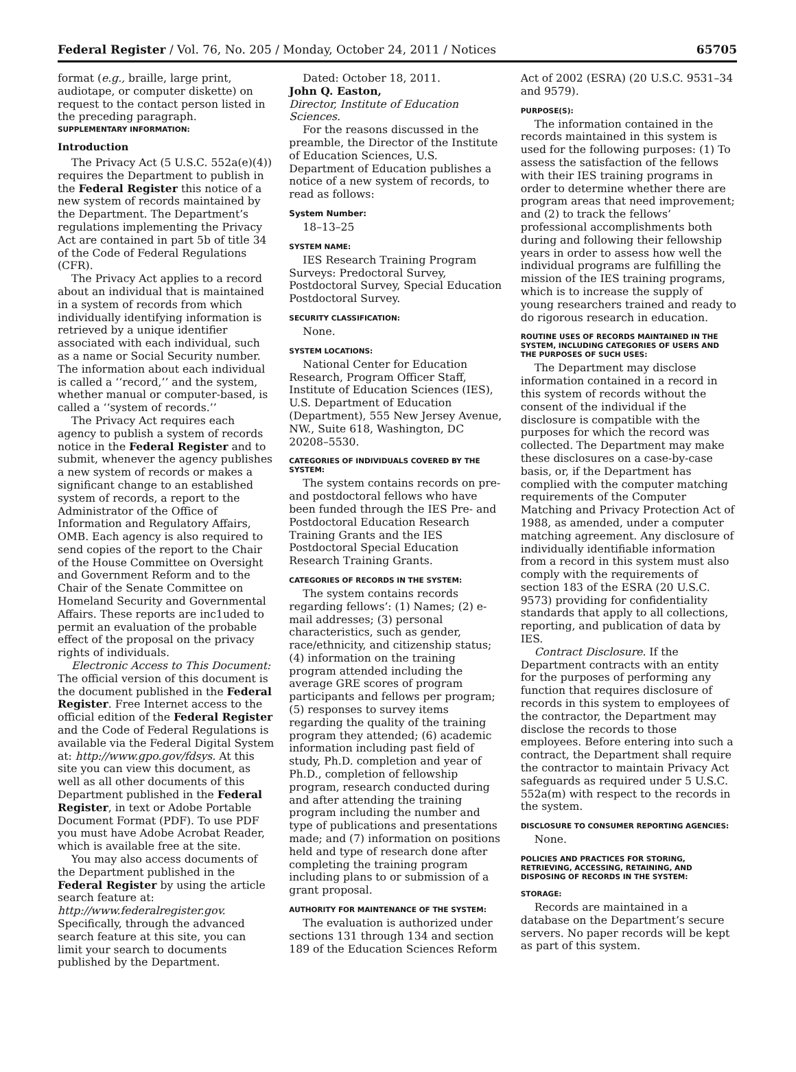Federal Register / Vol. 76, No. 205 / Monday, October 24, 2011 / Notices 65705
format (e.g., braille, large print, audiotape, or computer diskette) on request to the contact person listed in the preceding paragraph.
SUPPLEMENTARY INFORMATION:
Introduction
The Privacy Act (5 U.S.C. 552a(e)(4)) requires the Department to publish in the Federal Register this notice of a new system of records maintained by the Department. The Department’s regulations implementing the Privacy Act are contained in part 5b of title 34 of the Code of Federal Regulations (CFR).
The Privacy Act applies to a record about an individual that is maintained in a system of records from which individually identifying information is retrieved by a unique identifier associated with each individual, such as a name or Social Security number. The information about each individual is called a ‘‘record,’’ and the system, whether manual or computer-based, is called a ‘‘system of records.’’
The Privacy Act requires each agency to publish a system of records notice in the Federal Register and to submit, whenever the agency publishes a new system of records or makes a significant change to an established system of records, a report to the Administrator of the Office of Information and Regulatory Affairs, OMB. Each agency is also required to send copies of the report to the Chair of the House Committee on Oversight and Government Reform and to the Chair of the Senate Committee on Homeland Security and Governmental Affairs. These reports are inc1uded to permit an evaluation of the probable effect of the proposal on the privacy rights of individuals.
Electronic Access to This Document: The official version of this document is the document published in the Federal Register. Free Internet access to the official edition of the Federal Register and the Code of Federal Regulations is available via the Federal Digital System at: http://www.gpo.gov/fdsys. At this site you can view this document, as well as all other documents of this Department published in the Federal Register, in text or Adobe Portable Document Format (PDF). To use PDF you must have Adobe Acrobat Reader, which is available free at the site.
You may also access documents of the Department published in the Federal Register by using the article search feature at: http://www.federalregister.gov. Specifically, through the advanced search feature at this site, you can limit your search to documents published by the Department.
Dated: October 18, 2011.
John Q. Easton,
Director, Institute of Education Sciences.
For the reasons discussed in the preamble, the Director of the Institute of Education Sciences, U.S. Department of Education publishes a notice of a new system of records, to read as follows:
System Number:
18–13–25
SYSTEM NAME:
IES Research Training Program Surveys: Predoctoral Survey, Postdoctoral Survey, Special Education Postdoctoral Survey.
SECURITY CLASSIFICATION:
None.
SYSTEM LOCATIONS:
National Center for Education Research, Program Officer Staff, Institute of Education Sciences (IES), U.S. Department of Education (Department), 555 New Jersey Avenue, NW., Suite 618, Washington, DC 20208–5530.
CATEGORIES OF INDIVIDUALS COVERED BY THE SYSTEM:
The system contains records on pre- and postdoctoral fellows who have been funded through the IES Pre- and Postdoctoral Education Research Training Grants and the IES Postdoctoral Special Education Research Training Grants.
CATEGORIES OF RECORDS IN THE SYSTEM:
The system contains records regarding fellows’: (1) Names; (2) e-mail addresses; (3) personal characteristics, such as gender, race/ethnicity, and citizenship status; (4) information on the training program attended including the average GRE scores of program participants and fellows per program; (5) responses to survey items regarding the quality of the training program they attended; (6) academic information including past field of study, Ph.D. completion and year of Ph.D., completion of fellowship program, research conducted during and after attending the training program including the number and type of publications and presentations made; and (7) information on positions held and type of research done after completing the training program including plans to or submission of a grant proposal.
AUTHORITY FOR MAINTENANCE OF THE SYSTEM:
The evaluation is authorized under sections 131 through 134 and section 189 of the Education Sciences Reform
Act of 2002 (ESRA) (20 U.S.C. 9531–34 and 9579).
PURPOSE(S):
The information contained in the records maintained in this system is used for the following purposes: (1) To assess the satisfaction of the fellows with their IES training programs in order to determine whether there are program areas that need improvement; and (2) to track the fellows’ professional accomplishments both during and following their fellowship years in order to assess how well the individual programs are fulfilling the mission of the IES training programs, which is to increase the supply of young researchers trained and ready to do rigorous research in education.
ROUTINE USES OF RECORDS MAINTAINED IN THE SYSTEM, INCLUDING CATEGORIES OF USERS AND THE PURPOSES OF SUCH USES:
The Department may disclose information contained in a record in this system of records without the consent of the individual if the disclosure is compatible with the purposes for which the record was collected. The Department may make these disclosures on a case-by-case basis, or, if the Department has complied with the computer matching requirements of the Computer Matching and Privacy Protection Act of 1988, as amended, under a computer matching agreement. Any disclosure of individually identifiable information from a record in this system must also comply with the requirements of section 183 of the ESRA (20 U.S.C. 9573) providing for confidentiality standards that apply to all collections, reporting, and publication of data by IES.
Contract Disclosure. If the Department contracts with an entity for the purposes of performing any function that requires disclosure of records in this system to employees of the contractor, the Department may disclose the records to those employees. Before entering into such a contract, the Department shall require the contractor to maintain Privacy Act safeguards as required under 5 U.S.C. 552a(m) with respect to the records in the system.
DISCLOSURE TO CONSUMER REPORTING AGENCIES:
None.
POLICIES AND PRACTICES FOR STORING, RETRIEVING, ACCESSING, RETAINING, AND DISPOSING OF RECORDS IN THE SYSTEM:
STORAGE:
Records are maintained in a database on the Department’s secure servers. No paper records will be kept as part of this system.